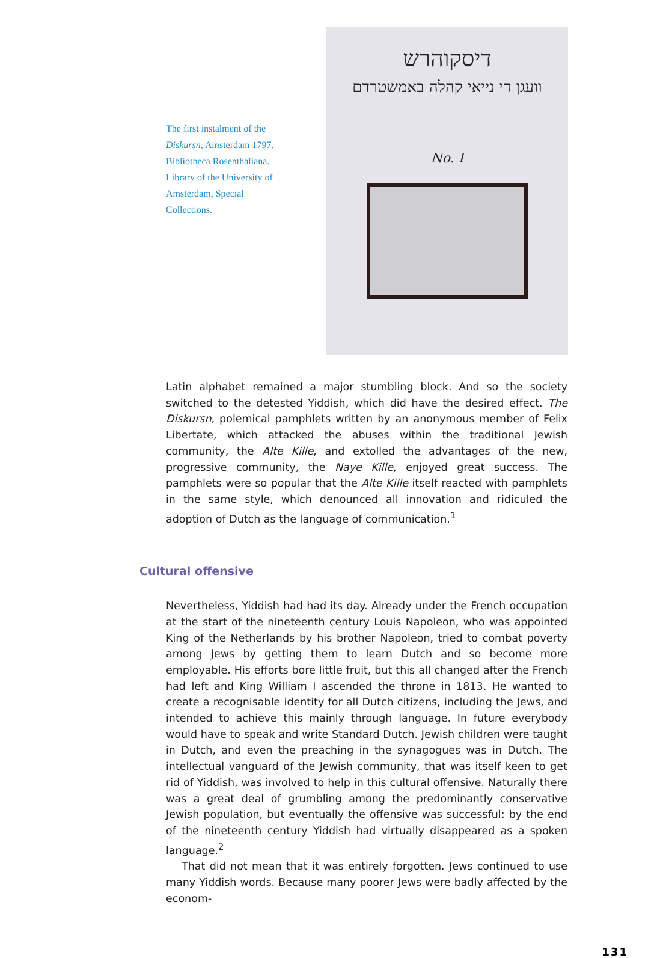The first instalment of the Diskursn, Amsterdam 1797. Bibliotheca Rosenthaliana. Library of the University of Amsterdam, Special Collections.
דיסקוהרש
וועגן די נייאי קהלה באמשטרדם
No. I
Latin alphabet remained a major stumbling block. And so the society switched to the detested Yiddish, which did have the desired effect. The Diskursn, polemical pamphlets written by an anonymous member of Felix Libertate, which attacked the abuses within the traditional Jewish community, the Alte Kille, and extolled the advantages of the new, progressive community, the Naye Kille, enjoyed great success. The pamphlets were so popular that the Alte Kille itself reacted with pamphlets in the same style, which denounced all innovation and ridiculed the adoption of Dutch as the language of communication.<sup>1</sup>
Cultural offensive
Nevertheless, Yiddish had had its day. Already under the French occupation at the start of the nineteenth century Louis Napoleon, who was appointed King of the Netherlands by his brother Napoleon, tried to combat poverty among Jews by getting them to learn Dutch and so become more employable. His efforts bore little fruit, but this all changed after the French had left and King William I ascended the throne in 1813. He wanted to create a recognisable identity for all Dutch citizens, including the Jews, and intended to achieve this mainly through language. In future everybody would have to speak and write Standard Dutch. Jewish children were taught in Dutch, and even the preaching in the synagogues was in Dutch. The intellectual vanguard of the Jewish community, that was itself keen to get rid of Yiddish, was involved to help in this cultural offensive. Naturally there was a great deal of grumbling among the predominantly conservative Jewish population, but eventually the offensive was successful: by the end of the nineteenth century Yiddish had virtually disappeared as a spoken language.<sup>2</sup>
That did not mean that it was entirely forgotten. Jews continued to use many Yiddish words. Because many poorer Jews were badly affected by the econom-
131